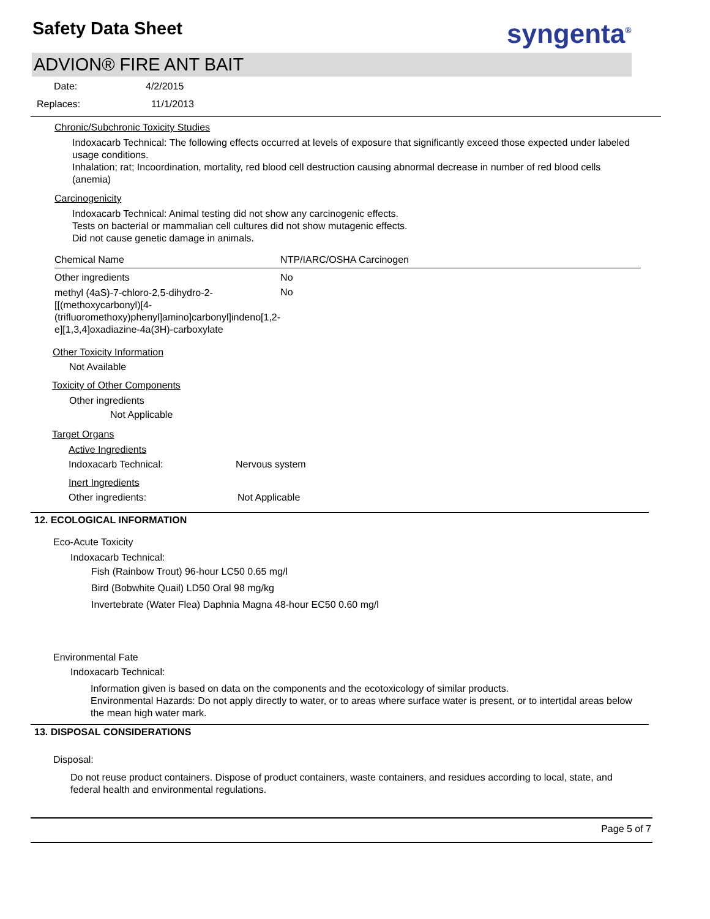Safety Data Sheet syngenta<sup>®</sup>
ADVION® FIRE ANT BAIT
| Date: | 4/2/2015 |
| Replaces: | 11/1/2013 |
Chronic/Subchronic Toxicity Studies
Indoxacarb Technical: The following effects occurred at levels of exposure that significantly exceed those expected under labeled usage conditions.
Inhalation; rat; Incoordination, mortality, red blood cell destruction causing abnormal decrease in number of red blood cells (anemia)
Carcinogenicity
Indoxacarb Technical: Animal testing did not show any carcinogenic effects.
Tests on bacterial or mammalian cell cultures did not show mutagenic effects.
Did not cause genetic damage in animals.
| Chemical Name | NTP/IARC/OSHA Carcinogen |
| --- | --- |
| Other ingredients | No |
| methyl (4aS)-7-chloro-2,5-dihydro-2-[[(methoxycarbonyl)[4-(trifluoromethoxy)phenyl]amino]carbonyl]indeno[1,2-e][1,3,4]oxadiazine-4a(3H)-carboxylate | No |
Other Toxicity Information
Not Available
Toxicity of Other Components
Other ingredients
Not Applicable
Target Organs
Active Ingredients
| Indoxacarb Technical: | Nervous system |
Inert Ingredients
| Other ingredients: | Not Applicable |
12. ECOLOGICAL INFORMATION
Eco-Acute Toxicity
Indoxacarb Technical:
Fish (Rainbow Trout) 96-hour LC50 0.65 mg/l
Bird (Bobwhite Quail) LD50 Oral 98 mg/kg
Invertebrate (Water Flea) Daphnia Magna 48-hour EC50 0.60 mg/l
Environmental Fate
Indoxacarb Technical:
Information given is based on data on the components and the ecotoxicology of similar products.
Environmental Hazards: Do not apply directly to water, or to areas where surface water is present, or to intertidal areas below the mean high water mark.
13. DISPOSAL CONSIDERATIONS
Disposal:
Do not reuse product containers. Dispose of product containers, waste containers, and residues according to local, state, and federal health and environmental regulations.
Page 5 of 7